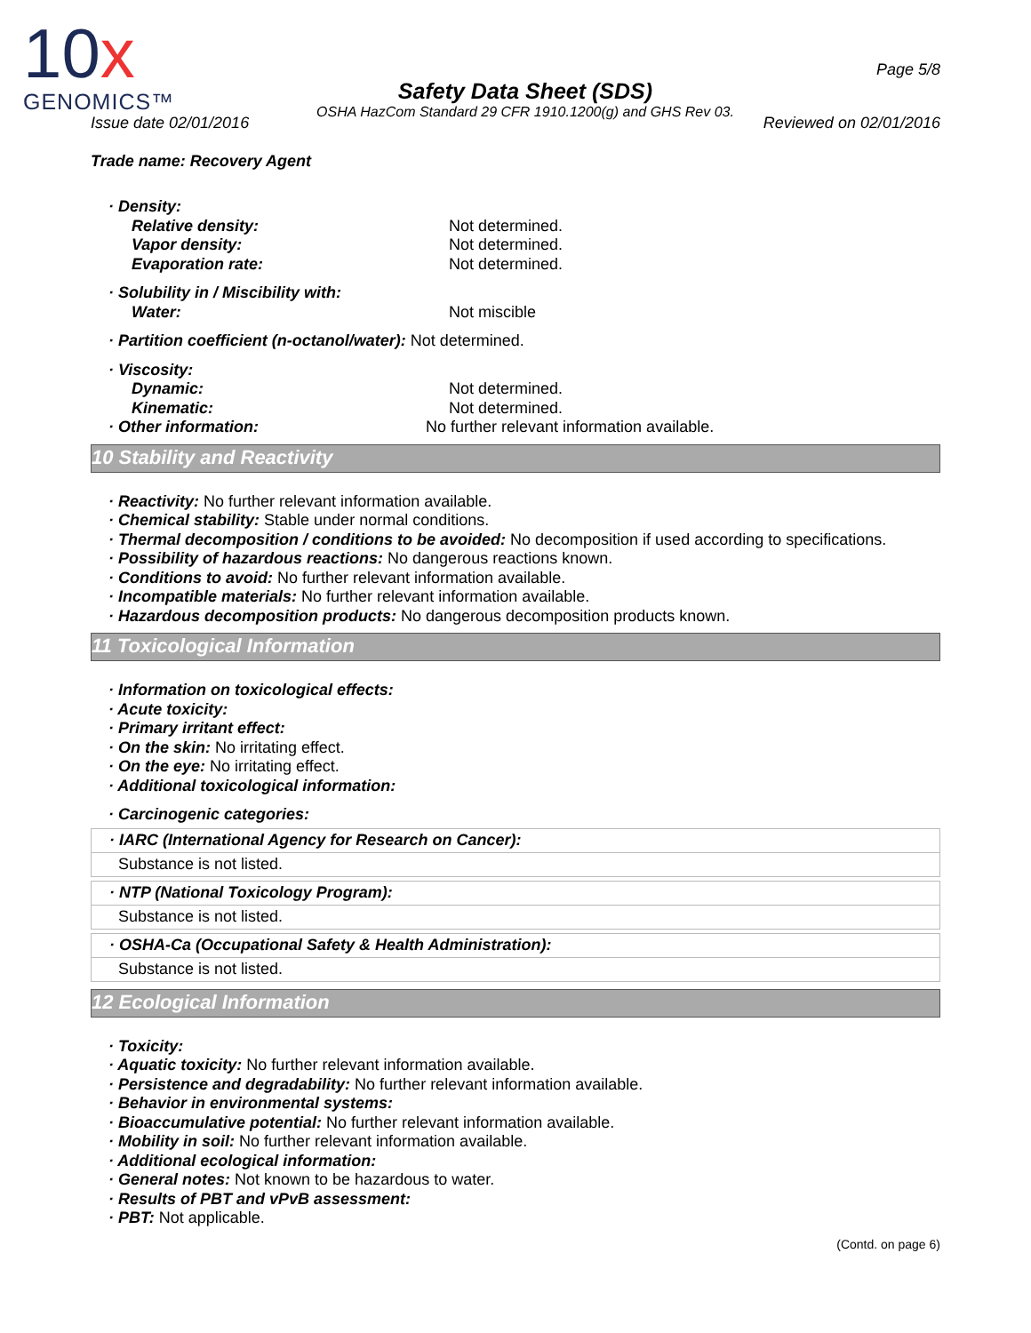10x
GENOMICS™
Safety Data Sheet (SDS)
OSHA HazCom Standard 29 CFR 1910.1200(g) and GHS Rev 03.
Page 5/8
Issue date 02/01/2016 Reviewed on 02/01/2016
Trade name: Recovery Agent
· Density:
Relative density: Not determined.
Vapor density: Not determined.
Evaporation rate: Not determined.
· Solubility in / Miscibility with:
Water: Not miscible
· Partition coefficient (n-octanol/water): Not determined.
· Viscosity:
Dynamic: Not determined.
Kinematic: Not determined.
· Other information: No further relevant information available.
10 Stability and Reactivity
· Reactivity: No further relevant information available.
· Chemical stability: Stable under normal conditions.
· Thermal decomposition / conditions to be avoided: No decomposition if used according to specifications.
· Possibility of hazardous reactions: No dangerous reactions known.
· Conditions to avoid: No further relevant information available.
· Incompatible materials: No further relevant information available.
· Hazardous decomposition products: No dangerous decomposition products known.
11 Toxicological Information
· Information on toxicological effects:
· Acute toxicity:
· Primary irritant effect:
· On the skin: No irritating effect.
· On the eye: No irritating effect.
· Additional toxicological information:
· Carcinogenic categories:
· IARC (International Agency for Research on Cancer):
Substance is not listed.
· NTP (National Toxicology Program):
Substance is not listed.
· OSHA-Ca (Occupational Safety & Health Administration):
Substance is not listed.
12 Ecological Information
· Toxicity:
· Aquatic toxicity: No further relevant information available.
· Persistence and degradability: No further relevant information available.
· Behavior in environmental systems:
· Bioaccumulative potential: No further relevant information available.
· Mobility in soil: No further relevant information available.
· Additional ecological information:
· General notes: Not known to be hazardous to water.
· Results of PBT and vPvB assessment:
· PBT: Not applicable.
(Contd. on page 6)